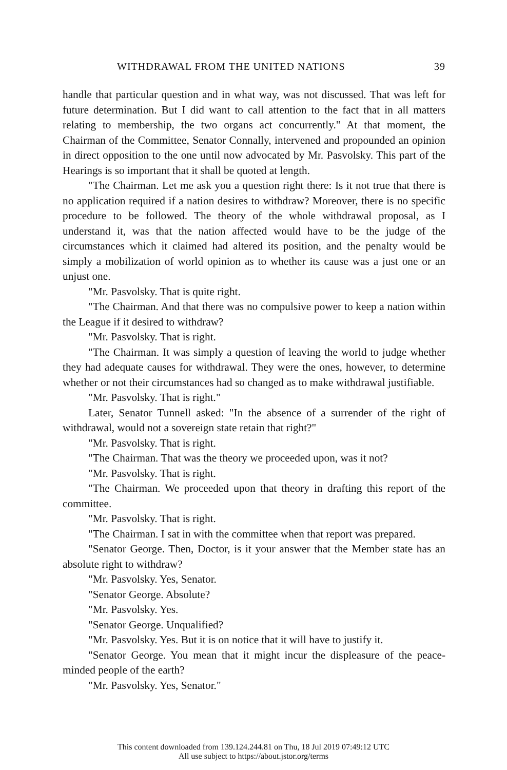WITHDRAWAL FROM THE UNITED NATIONS 39
handle that particular question and in what way, was not discussed. That was left for future determination. But I did want to call attention to the fact that in all matters relating to membership, the two organs act concurrently." At that moment, the Chairman of the Committee, Senator Connally, intervened and propounded an opinion in direct opposition to the one until now advocated by Mr. Pasvolsky. This part of the Hearings is so important that it shall be quoted at length.
"The Chairman. Let me ask you a question right there: Is it not true that there is no application required if a nation desires to withdraw? Moreover, there is no specific procedure to be followed. The theory of the whole withdrawal proposal, as I understand it, was that the nation affected would have to be the judge of the circumstances which it claimed had altered its position, and the penalty would be simply a mobilization of world opinion as to whether its cause was a just one or an unjust one.
"Mr. Pasvolsky. That is quite right.
"The Chairman. And that there was no compulsive power to keep a nation within the League if it desired to withdraw?
"Mr. Pasvolsky. That is right.
"The Chairman. It was simply a question of leaving the world to judge whether they had adequate causes for withdrawal. They were the ones, however, to determine whether or not their circumstances had so changed as to make withdrawal justifiable.
"Mr. Pasvolsky. That is right."
Later, Senator Tunnell asked: "In the absence of a surrender of the right of withdrawal, would not a sovereign state retain that right?"
"Mr. Pasvolsky. That is right.
"The Chairman. That was the theory we proceeded upon, was it not?
"Mr. Pasvolsky. That is right.
"The Chairman. We proceeded upon that theory in drafting this report of the committee.
"Mr. Pasvolsky. That is right.
"The Chairman. I sat in with the committee when that report was prepared.
"Senator George. Then, Doctor, is it your answer that the Member state has an absolute right to withdraw?
"Mr. Pasvolsky. Yes, Senator.
"Senator George. Absolute?
"Mr. Pasvolsky. Yes.
"Senator George. Unqualified?
"Mr. Pasvolsky. Yes. But it is on notice that it will have to justify it.
"Senator George. You mean that it might incur the displeasure of the peace-minded people of the earth?
"Mr. Pasvolsky. Yes, Senator."
This content downloaded from 139.124.244.81 on Thu, 18 Jul 2019 07:49:12 UTC
All use subject to https://about.jstor.org/terms